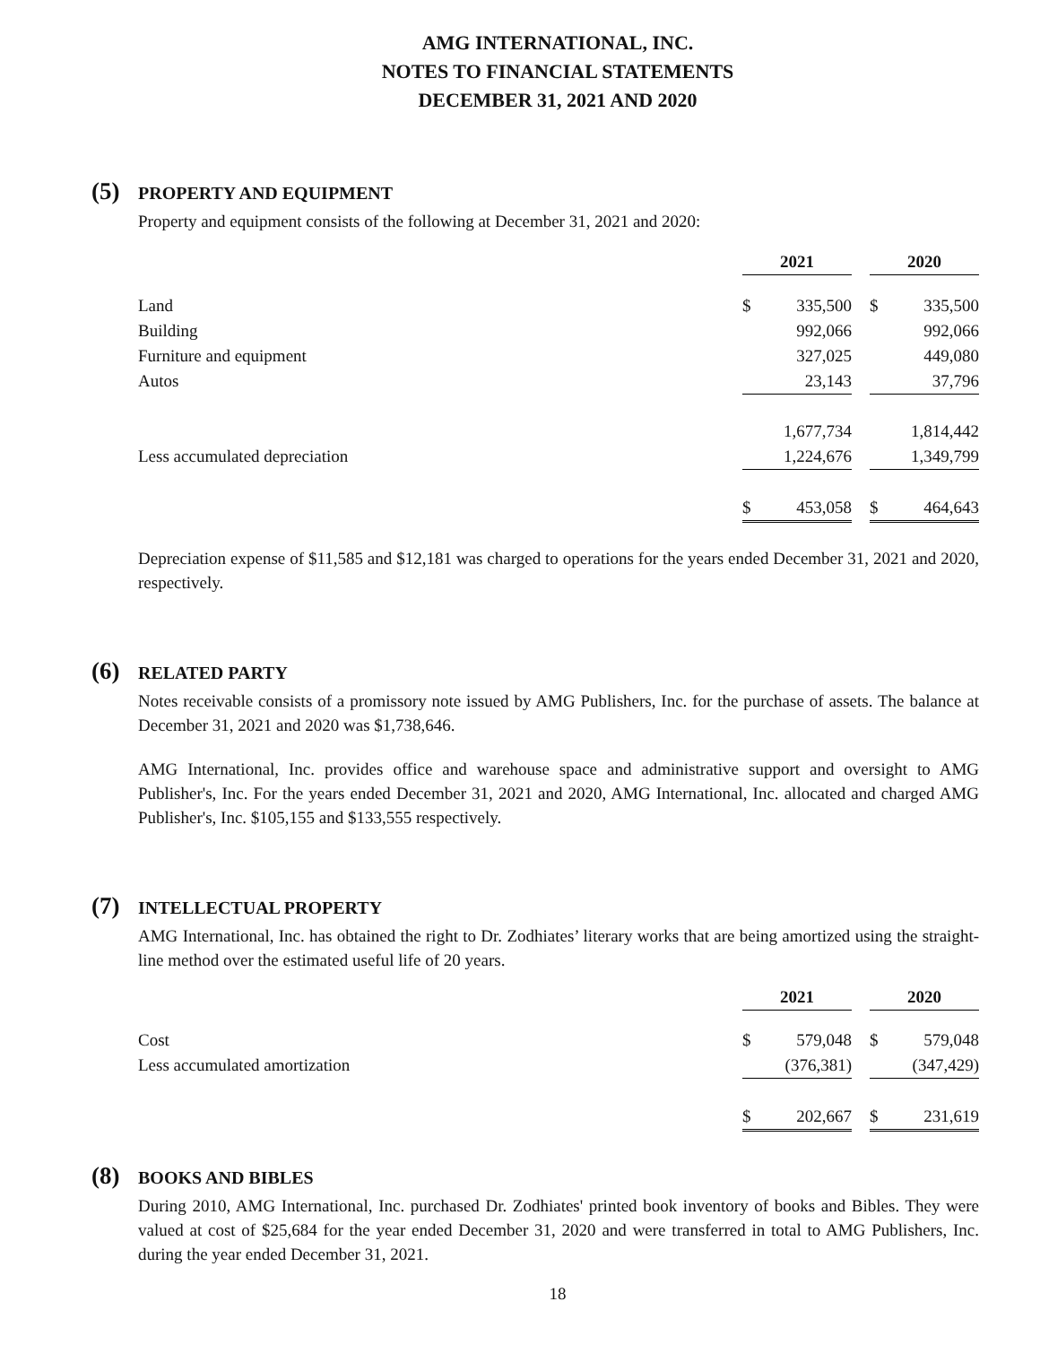AMG INTERNATIONAL, INC.
NOTES TO FINANCIAL STATEMENTS
DECEMBER 31, 2021 AND 2020
(5) PROPERTY AND EQUIPMENT
Property and equipment consists of the following at December 31, 2021 and 2020:
| | 2021 | | | 2020 | |
| Land | $ | 335,500 | | $ | 335,500 |
| Building | | 992,066 | | | 992,066 |
| Furniture and equipment | | 327,025 | | | 449,080 |
| Autos | | 23,143 | | | 37,796 |
| | | 1,677,734 | | | 1,814,442 |
| Less accumulated depreciation | | 1,224,676 | | | 1,349,799 |
| | $ | 453,058 | | $ | 464,643 |
Depreciation expense of $11,585 and $12,181 was charged to operations for the years ended December 31, 2021 and 2020, respectively.
(6) RELATED PARTY
Notes receivable consists of a promissory note issued by AMG Publishers, Inc. for the purchase of assets. The balance at December 31, 2021 and 2020 was $1,738,646.
AMG International, Inc. provides office and warehouse space and administrative support and oversight to AMG Publisher's, Inc. For the years ended December 31, 2021 and 2020, AMG International, Inc. allocated and charged AMG Publisher's, Inc. $105,155 and $133,555 respectively.
(7) INTELLECTUAL PROPERTY
AMG International, Inc. has obtained the right to Dr. Zodhiates’ literary works that are being amortized using the straight-line method over the estimated useful life of 20 years.
| | 2021 | | | 2020 | |
| Cost | $ | 579,048 | | $ | 579,048 |
| Less accumulated amortization | | (376,381) | | | (347,429) |
| | $ | 202,667 | | $ | 231,619 |
(8) BOOKS AND BIBLES
During 2010, AMG International, Inc. purchased Dr. Zodhiates' printed book inventory of books and Bibles. They were valued at cost of $25,684 for the year ended December 31, 2020 and were transferred in total to AMG Publishers, Inc. during the year ended December 31, 2021.
18